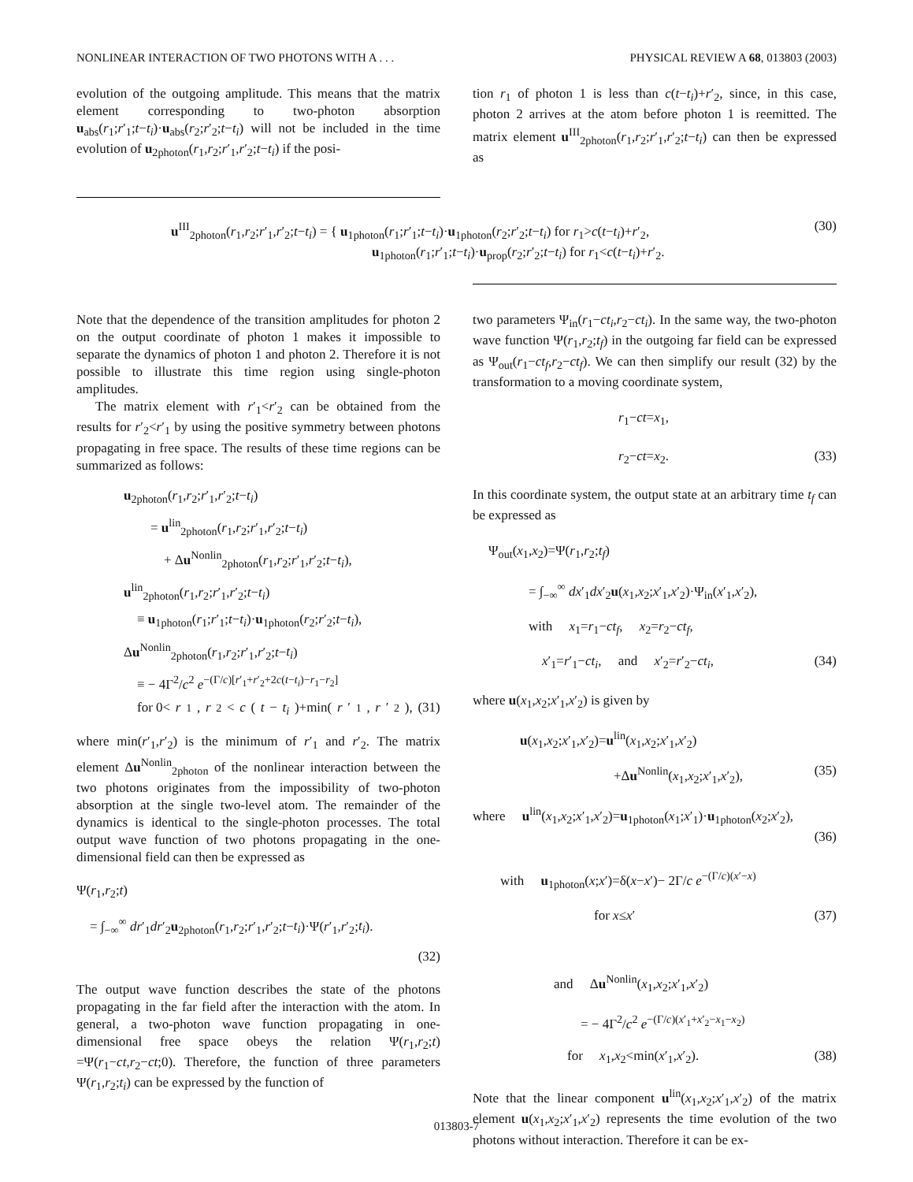NONLINEAR INTERACTION OF TWO PHOTONS WITH A . . . PHYSICAL REVIEW A 68, 013803 (2003)
evolution of the outgoing amplitude. This means that the matrix element corresponding to two-photon absorption u<sub>abs</sub>(r<sub>1</sub>;r′<sub>1</sub>;t−t<sub>i</sub>)·u<sub>abs</sub>(r<sub>2</sub>;r′<sub>2</sub>;t−t<sub>i</sub>) will not be included in the time evolution of u<sub>2photon</sub>(r<sub>1</sub>,r<sub>2</sub>;r′<sub>1</sub>,r′<sub>2</sub>;t−t<sub>i</sub>) if the posi-
tion r<sub>1</sub> of photon 1 is less than c(t−t<sub>i</sub>)+r′<sub>2</sub>, since, in this case, photon 2 arrives at the atom before photon 1 is reemitted. The matrix element u<sup>III</sup><sub>2photon</sub>(r<sub>1</sub>,r<sub>2</sub>;r′<sub>1</sub>,r′<sub>2</sub>;t−t<sub>i</sub>) can then be expressed as
u<sup>III</sup><sub>2photon</sub>(r<sub>1</sub>,r<sub>2</sub>;r′<sub>1</sub>,r′<sub>2</sub>;t−t<sub>i</sub>) = { u<sub>1photon</sub>(r<sub>1</sub>;r′<sub>1</sub>;t−t<sub>i</sub>)·u<sub>1photon</sub>(r<sub>2</sub>;r′<sub>2</sub>;t−t<sub>i</sub>) for r<sub>1</sub>>c(t−t<sub>i</sub>)+r′<sub>2</sub>,
               u<sub>1photon</sub>(r<sub>1</sub>;r′<sub>1</sub>;t−t<sub>i</sub>)·u<sub>prop</sub>(r<sub>2</sub>;r′<sub>2</sub>;t−t<sub>i</sub>) for r<sub>1</sub><c(t−t<sub>i</sub>)+r′<sub>2</sub>. (30)
Note that the dependence of the transition amplitudes for photon 2 on the output coordinate of photon 1 makes it impossible to separate the dynamics of photon 1 and photon 2. Therefore it is not possible to illustrate this time region using single-photon amplitudes.
The matrix element with r′<sub>1</sub><r′<sub>2</sub> can be obtained from the results for r′<sub>2</sub><r′<sub>1</sub> by using the positive symmetry between photons propagating in free space. The results of these time regions can be summarized as follows:
u<sub>2photon</sub>(r<sub>1</sub>,r<sub>2</sub>;r′<sub>1</sub>,r′<sub>2</sub>;t−t<sub>i</sub>)
  = u<sup>lin</sup><sub>2photon</sub>(r<sub>1</sub>,r<sub>2</sub>;r′<sub>1</sub>,r′<sub>2</sub>;t−t<sub>i</sub>)
   + Δu<sup>Nonlin</sup><sub>2photon</sub>(r<sub>1</sub>,r<sub>2</sub>;r′<sub>1</sub>,r′<sub>2</sub>;t−t<sub>i</sub>),
u<sup>lin</sup><sub>2photon</sub>(r<sub>1</sub>,r<sub>2</sub>;r′<sub>1</sub>,r′<sub>2</sub>;t−t<sub>i</sub>)
 ≡ u<sub>1photon</sub>(r<sub>1</sub>;r′<sub>1</sub>;t−t<sub>i</sub>)·u<sub>1photon</sub>(r<sub>2</sub>;r′<sub>2</sub>;t−t<sub>i</sub>),
Δu<sup>Nonlin</sup><sub>2photon</sub>(r<sub>1</sub>,r<sub>2</sub>;r′<sub>1</sub>,r′<sub>2</sub>;t−t<sub>i</sub>)
 ≡ − 4Γ<sup>2</sup>/c<sup>2</sup> e<sup>−(Γ/c)[r′<sub>1</sub>+r′<sub>2</sub>+2c(t−t<sub>i</sub>)−r<sub>1</sub>−r<sub>2</sub>]</sup>
 for 0< r<sub>1</sub>, r<sub>2</sub>< c (t − t<sub>i</sub>)+min(r ′<sub>1</sub>, r ′<sub>2</sub>), (31)
where min(r′<sub>1</sub>,r′<sub>2</sub>) is the minimum of r′<sub>1</sub> and r′<sub>2</sub>. The matrix element Δu<sup>Nonlin</sup><sub>2photon</sub> of the nonlinear interaction between the two photons originates from the impossibility of two-photon absorption at the single two-level atom. The remainder of the dynamics is identical to the single-photon processes. The total output wave function of two photons propagating in the one-dimensional field can then be expressed as
Ψ(r<sub>1</sub>,r<sub>2</sub>;t)
 = ∫<sub>−∞</sub><sup>∞</sup> dr′<sub>1</sub>dr′<sub>2</sub>u<sub>2photon</sub>(r<sub>1</sub>,r<sub>2</sub>;r′<sub>1</sub>,r′<sub>2</sub>;t−t<sub>i</sub>)·Ψ(r′<sub>1</sub>,r′<sub>2</sub>;t<sub>i</sub>).
(32)
The output wave function describes the state of the photons propagating in the far field after the interaction with the atom. In general, a two-photon wave function propagating in one-dimensional free space obeys the relation Ψ(r<sub>1</sub>,r<sub>2</sub>;t) =Ψ(r<sub>1</sub>−ct,r<sub>2</sub>−ct;0). Therefore, the function of three parameters Ψ(r<sub>1</sub>,r<sub>2</sub>;t<sub>i</sub>) can be expressed by the function of
two parameters Ψ<sub>in</sub>(r<sub>1</sub>−ct<sub>i</sub>,r<sub>2</sub>−ct<sub>i</sub>). In the same way, the two-photon wave function Ψ(r<sub>1</sub>,r<sub>2</sub>;t<sub>f</sub>) in the outgoing far field can be expressed as Ψ<sub>out</sub>(r<sub>1</sub>−ct<sub>f</sub>,r<sub>2</sub>−ct<sub>f</sub>). We can then simplify our result (32) by the transformation to a moving coordinate system,
r<sub>1</sub>−ct=x<sub>1</sub>,
r<sub>2</sub>−ct=x<sub>2</sub>. (33)
In this coordinate system, the output state at an arbitrary time t<sub>f</sub> can be expressed as
Ψ<sub>out</sub>(x<sub>1</sub>,x<sub>2</sub>)=Ψ(r<sub>1</sub>,r<sub>2</sub>;t<sub>f</sub>)
   = ∫<sub>−∞</sub><sup>∞</sup> dx′<sub>1</sub>dx′<sub>2</sub>u(x<sub>1</sub>,x<sub>2</sub>;x′<sub>1</sub>,x′<sub>2</sub>)·Ψ<sub>in</sub>(x′<sub>1</sub>,x′<sub>2</sub>),
   with  x<sub>1</sub>=r<sub>1</sub>−ct<sub>f</sub>,  x<sub>2</sub>=r<sub>2</sub>−ct<sub>f</sub>,
    x′<sub>1</sub>=r′<sub>1</sub>−ct<sub>i</sub>,  and  x′<sub>2</sub>=r′<sub>2</sub>−ct<sub>i</sub>, (34)
where u(x<sub>1</sub>,x<sub>2</sub>;x′<sub>1</sub>,x′<sub>2</sub>) is given by
u(x<sub>1</sub>,x<sub>2</sub>;x′<sub>1</sub>,x′<sub>2</sub>)=u<sup>lin</sup>(x<sub>1</sub>,x<sub>2</sub>;x′<sub>1</sub>,x′<sub>2</sub>)
       +Δu<sup>Nonlin</sup>(x<sub>1</sub>,x<sub>2</sub>;x′<sub>1</sub>,x′<sub>2</sub>), (35)
where  u<sup>lin</sup>(x<sub>1</sub>,x<sub>2</sub>;x′<sub>1</sub>,x′<sub>2</sub>)=u<sub>1photon</sub>(x<sub>1</sub>;x′<sub>1</sub>)·u<sub>1photon</sub>(x<sub>2</sub>;x′<sub>2</sub>),
(36)
with  u<sub>1photon</sub>(x;x′)=δ(x−x′)− 2Γ/c e<sup>−(Γ/c)(x′−x)</sup>
       for x≤x′ (37)
    and  Δu<sup>Nonlin</sup>(x<sub>1</sub>,x<sub>2</sub>;x′<sub>1</sub>,x′<sub>2</sub>)
      = − 4Γ<sup>2</sup>/c<sup>2</sup> e<sup>−(Γ/c)(x′<sub>1</sub>+x′<sub>2</sub>−x<sub>1</sub>−x<sub>2</sub>)</sup>
     for  x<sub>1</sub>,x<sub>2</sub><min(x′<sub>1</sub>,x′<sub>2</sub>). (38)
Note that the linear component u<sup>lin</sup>(x<sub>1</sub>,x<sub>2</sub>;x′<sub>1</sub>,x′<sub>2</sub>) of the matrix element u(x<sub>1</sub>,x<sub>2</sub>;x′<sub>1</sub>,x′<sub>2</sub>) represents the time evolution of the two photons without interaction. Therefore it can be ex-
013803-7